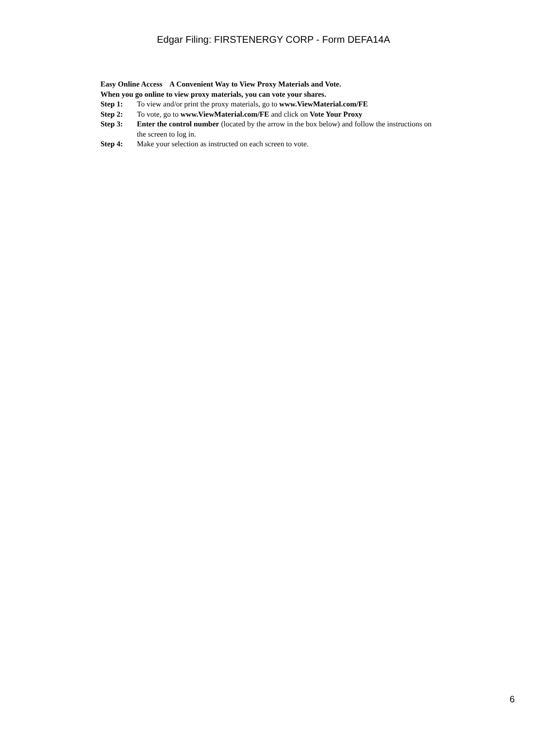Edgar Filing: FIRSTENERGY CORP - Form DEFA14A
Easy Online Access A Convenient Way to View Proxy Materials and Vote.
When you go online to view proxy materials, you can vote your shares.
Step 1: To view and/or print the proxy materials, go to www.ViewMaterial.com/FE
Step 2: To vote, go to www.ViewMaterial.com/FE and click on Vote Your Proxy
Step 3: Enter the control number (located by the arrow in the box below) and follow the instructions on the screen to log in.
Step 4: Make your selection as instructed on each screen to vote.
6